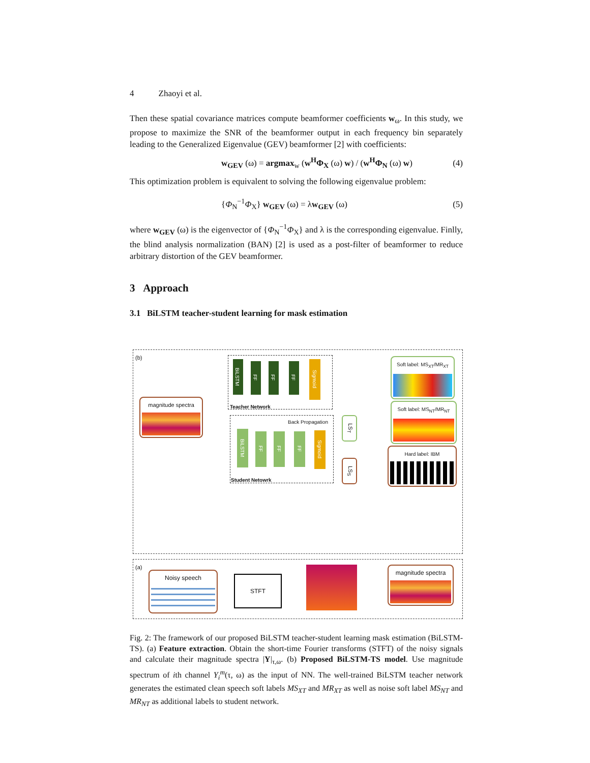4 Zhaoyi et al.
Then these spatial covariance matrices compute beamformer coefficients w<sub>ω</sub>. In this study, we propose to maximize the SNR of the beamformer output in each frequency bin separately leading to the Generalized Eigenvalue (GEV) beamformer [2] with coefficients:
w<sub>GEV</sub> (ω) = argmax<sub>w</sub> (w<sup>H</sup>Φ<sub>X</sub> (ω) w) / (w<sup>H</sup>Φ<sub>N</sub> (ω) w) (4)
This optimization problem is equivalent to solving the following eigenvalue problem:
{Φ<sub>N</sub><sup>−1</sup>Φ<sub>X</sub>} w<sub>GEV</sub> (ω) = λw<sub>GEV</sub> (ω) (5)
where w<sub>GEV</sub> (ω) is the eigenvector of {Φ<sub>N</sub><sup>−1</sup>Φ<sub>X</sub>} and λ is the corresponding eigenvalue. Finlly, the blind analysis normalization (BAN) [2] is used as a post-filter of beamformer to reduce arbitrary distortion of the GEV beamformer.
3 Approach
3.1 BiLSTM teacher-student learning for mask estimation
(b)
magnitude spectra
BiLSTM
FF
FF
FF
Sigmoid
Teacher Network
Back Propagation
BiLSTM
FF
FF
FF
Sigmoid
Student Netowrk
LS<sub>T</sub>
LS<sub>S</sub>
Soft label: MS<sub>XT</sub>/MR<sub>XT</sub>
Soft label: MS<sub>NT</sub>/MR<sub>NT</sub>
Hard label: IBM
(a)
Noisy speech
STFT
magnitude spectra
Fig. 2: The framework of our proposed BiLSTM teacher-student learning mask estimation (BiLSTM-TS). (a) Feature extraction. Obtain the short-time Fourier transforms (STFT) of the noisy signals and calculate their magnitude spectra |Y|<sub>τ,ω</sub>. (b) Proposed BiLSTM-TS model. Use magnitude spectrum of ith channel Y<sub>i</sub><sup>m</sup>(τ, ω) as the input of NN. The well-trained BiLSTM teacher network generates the estimated clean speech soft labels MS<sub>XT</sub> and MR<sub>XT</sub> as well as noise soft label MS<sub>NT</sub> and MR<sub>NT</sub> as additional labels to student network.